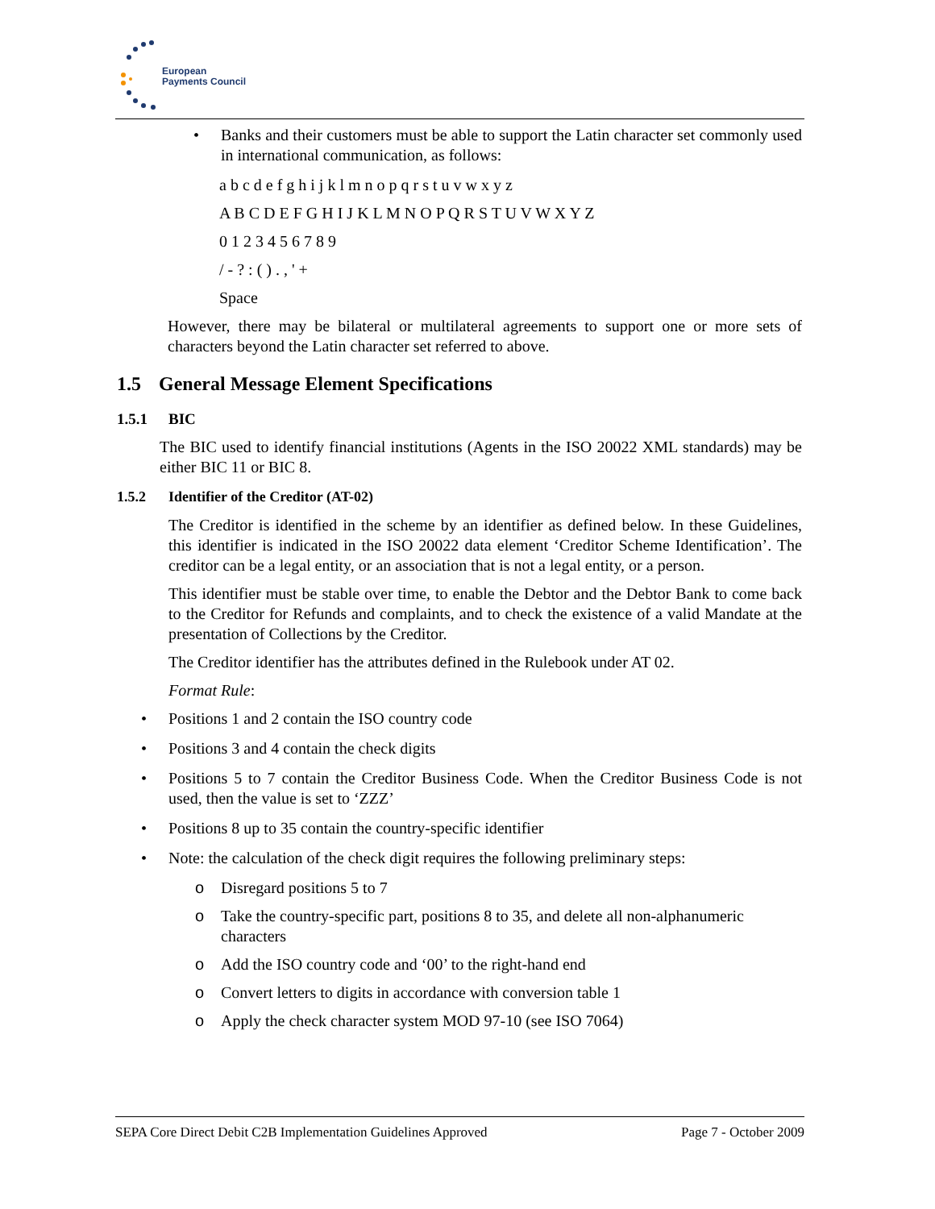European
Payments Council
• Banks and their customers must be able to support the Latin character set commonly used in international communication, as follows:
a b c d e f g h i j k l m n o p q r s t u v w x y z
A B C D E F G H I J K L M N O P Q R S T U V W X Y Z
0 1 2 3 4 5 6 7 8 9
/ - ? : ( ) . , ' +
Space
However, there may be bilateral or multilateral agreements to support one or more sets of characters beyond the Latin character set referred to above.
1.5 General Message Element Specifications
1.5.1 BIC
The BIC used to identify financial institutions (Agents in the ISO 20022 XML standards) may be either BIC 11 or BIC 8.
1.5.2 Identifier of the Creditor (AT-02)
The Creditor is identified in the scheme by an identifier as defined below. In these Guidelines, this identifier is indicated in the ISO 20022 data element ‘Creditor Scheme Identification’. The creditor can be a legal entity, or an association that is not a legal entity, or a person.
This identifier must be stable over time, to enable the Debtor and the Debtor Bank to come back to the Creditor for Refunds and complaints, and to check the existence of a valid Mandate at the presentation of Collections by the Creditor.
The Creditor identifier has the attributes defined in the Rulebook under AT 02.
Format Rule:
• Positions 1 and 2 contain the ISO country code
• Positions 3 and 4 contain the check digits
• Positions 5 to 7 contain the Creditor Business Code. When the Creditor Business Code is not used, then the value is set to ‘ZZZ’
• Positions 8 up to 35 contain the country-specific identifier
• Note: the calculation of the check digit requires the following preliminary steps:
o Disregard positions 5 to 7
o Take the country-specific part, positions 8 to 35, and delete all non-alphanumeric characters
o Add the ISO country code and ‘00’ to the right-hand end
o Convert letters to digits in accordance with conversion table 1
o Apply the check character system MOD 97-10 (see ISO 7064)
SEPA Core Direct Debit C2B Implementation Guidelines Approved Page 7 - October 2009